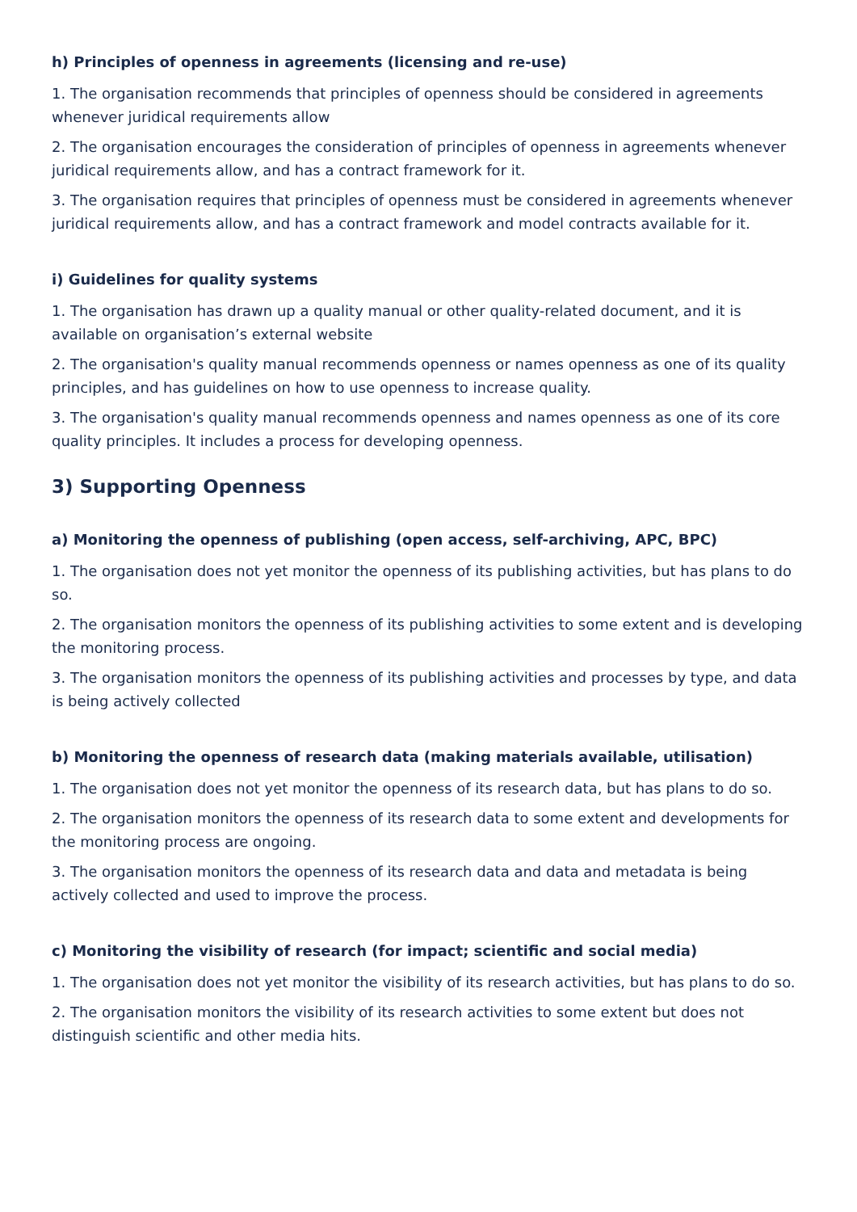h) Principles of openness in agreements (licensing and re-use)
1. The organisation recommends that principles of openness should be considered in agreements whenever juridical requirements allow
2. The organisation encourages the consideration of principles of openness in agreements whenever juridical requirements allow, and has a contract framework for it.
3. The organisation requires that principles of openness must be considered in agreements whenever juridical requirements allow, and has a contract framework and model contracts available for it.
i) Guidelines for quality systems
1. The organisation has drawn up a quality manual or other quality-related document, and it is available on organisation’s external website
2. The organisation's quality manual recommends openness or names openness as one of its quality principles, and has guidelines on how to use openness to increase quality.
3. The organisation's quality manual recommends openness and names openness as one of its core quality principles. It includes a process for developing openness.
3) Supporting Openness
a) Monitoring the openness of publishing (open access, self-archiving, APC, BPC)
1. The organisation does not yet monitor the openness of its publishing activities, but has plans to do so.
2. The organisation monitors the openness of its publishing activities to some extent and is developing the monitoring process.
3. The organisation monitors the openness of its publishing activities and processes by type, and data is being actively collected
b) Monitoring the openness of research data (making materials available, utilisation)
1. The organisation does not yet monitor the openness of its research data, but has plans to do so.
2. The organisation monitors the openness of its research data to some extent and developments for the monitoring process are ongoing.
3. The organisation monitors the openness of its research data and data and metadata is being actively collected and used to improve the process.
c) Monitoring the visibility of research (for impact; scientific and social media)
1. The organisation does not yet monitor the visibility of its research activities, but has plans to do so.
2. The organisation monitors the visibility of its research activities to some extent but does not distinguish scientific and other media hits.